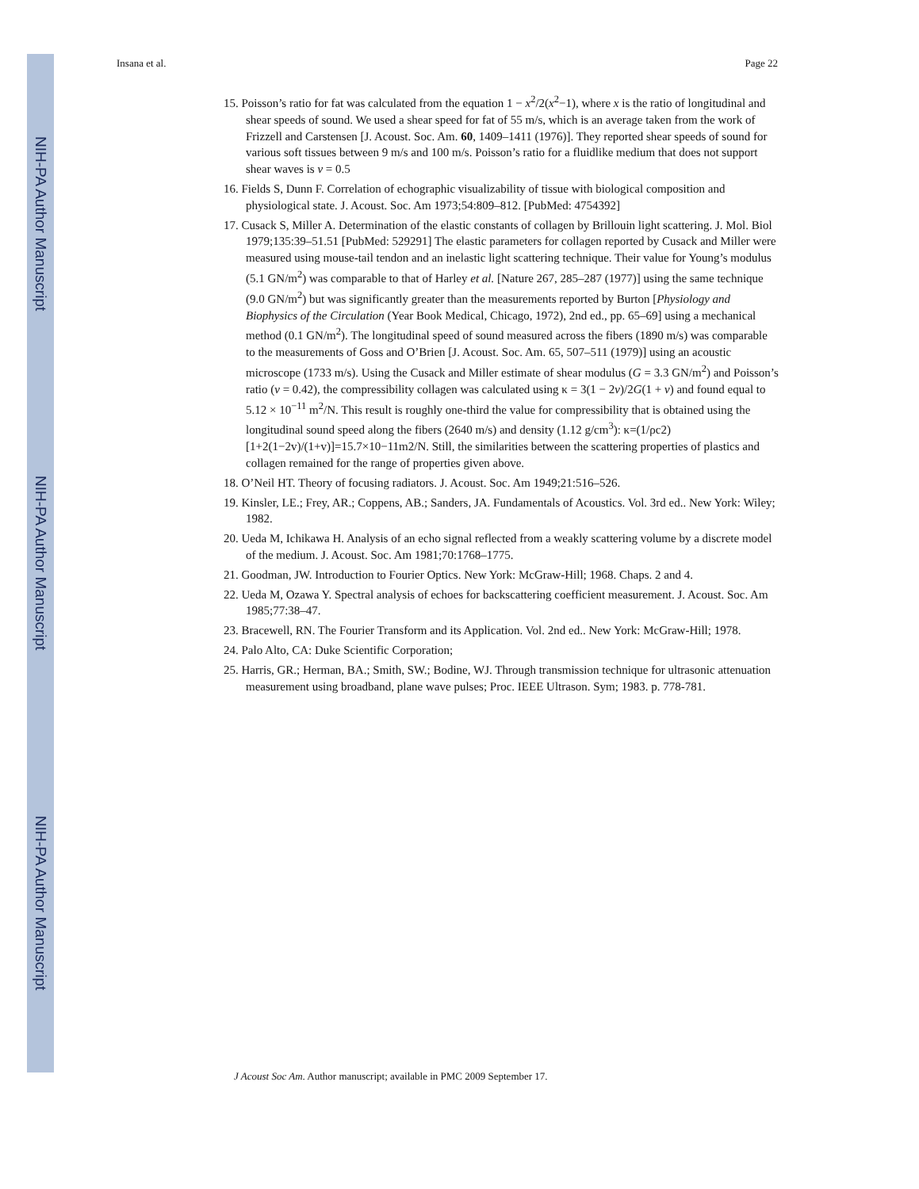NIH-PA Author Manuscript
NIH-PA Author Manuscript
NIH-PA Author Manuscript
Insana et al. Page 22
15. Poisson’s ratio for fat was calculated from the equation 1 − x<sup>2</sup>/2(x<sup>2</sup>−1), where x is the ratio of longitudinal and shear speeds of sound. We used a shear speed for fat of 55 m/s, which is an average taken from the work of Frizzell and Carstensen [J. Acoust. Soc. Am. 60, 1409–1411 (1976)]. They reported shear speeds of sound for various soft tissues between 9 m/s and 100 m/s. Poisson’s ratio for a fluidlike medium that does not support shear waves is v = 0.5
16. Fields S, Dunn F. Correlation of echographic visualizability of tissue with biological composition and physiological state. J. Acoust. Soc. Am 1973;54:809–812. [PubMed: 4754392]
17. Cusack S, Miller A. Determination of the elastic constants of collagen by Brillouin light scattering. J. Mol. Biol 1979;135:39–51.51 [PubMed: 529291] The elastic parameters for collagen reported by Cusack and Miller were measured using mouse-tail tendon and an inelastic light scattering technique. Their value for Young’s modulus (5.1 GN/m<sup>2</sup>) was comparable to that of Harley et al. [Nature 267, 285–287 (1977)] using the same technique (9.0 GN/m<sup>2</sup>) but was significantly greater than the measurements reported by Burton [Physiology and Biophysics of the Circulation (Year Book Medical, Chicago, 1972), 2nd ed., pp. 65–69] using a mechanical method (0.1 GN/m<sup>2</sup>). The longitudinal speed of sound measured across the fibers (1890 m/s) was comparable to the measurements of Goss and O’Brien [J. Acoust. Soc. Am. 65, 507–511 (1979)] using an acoustic microscope (1733 m/s). Using the Cusack and Miller estimate of shear modulus (G = 3.3 GN/m<sup>2</sup>) and Poisson’s ratio (v = 0.42), the compressibility collagen was calculated using κ = 3(1 − 2v)/2G(1 + v) and found equal to 5.12 × 10<sup>−11</sup> m<sup>2</sup>/N. This result is roughly one-third the value for compressibility that is obtained using the longitudinal sound speed along the fibers (2640 m/s) and density (1.12 g/cm<sup>3</sup>): κ=(1/ρc2)[1+2(1−2v)/(1+v)]=15.7×10−11m2/N. Still, the similarities between the scattering properties of plastics and collagen remained for the range of properties given above.
18. O’Neil HT. Theory of focusing radiators. J. Acoust. Soc. Am 1949;21:516–526.
19. Kinsler, LE.; Frey, AR.; Coppens, AB.; Sanders, JA. Fundamentals of Acoustics. Vol. 3rd ed.. New York: Wiley; 1982.
20. Ueda M, Ichikawa H. Analysis of an echo signal reflected from a weakly scattering volume by a discrete model of the medium. J. Acoust. Soc. Am 1981;70:1768–1775.
21. Goodman, JW. Introduction to Fourier Optics. New York: McGraw-Hill; 1968. Chaps. 2 and 4.
22. Ueda M, Ozawa Y. Spectral analysis of echoes for backscattering coefficient measurement. J. Acoust. Soc. Am 1985;77:38–47.
23. Bracewell, RN. The Fourier Transform and its Application. Vol. 2nd ed.. New York: McGraw-Hill; 1978.
24. Palo Alto, CA: Duke Scientific Corporation;
25. Harris, GR.; Herman, BA.; Smith, SW.; Bodine, WJ. Through transmission technique for ultrasonic attenuation measurement using broadband, plane wave pulses; Proc. IEEE Ultrason. Sym; 1983. p. 778-781.
J Acoust Soc Am. Author manuscript; available in PMC 2009 September 17.